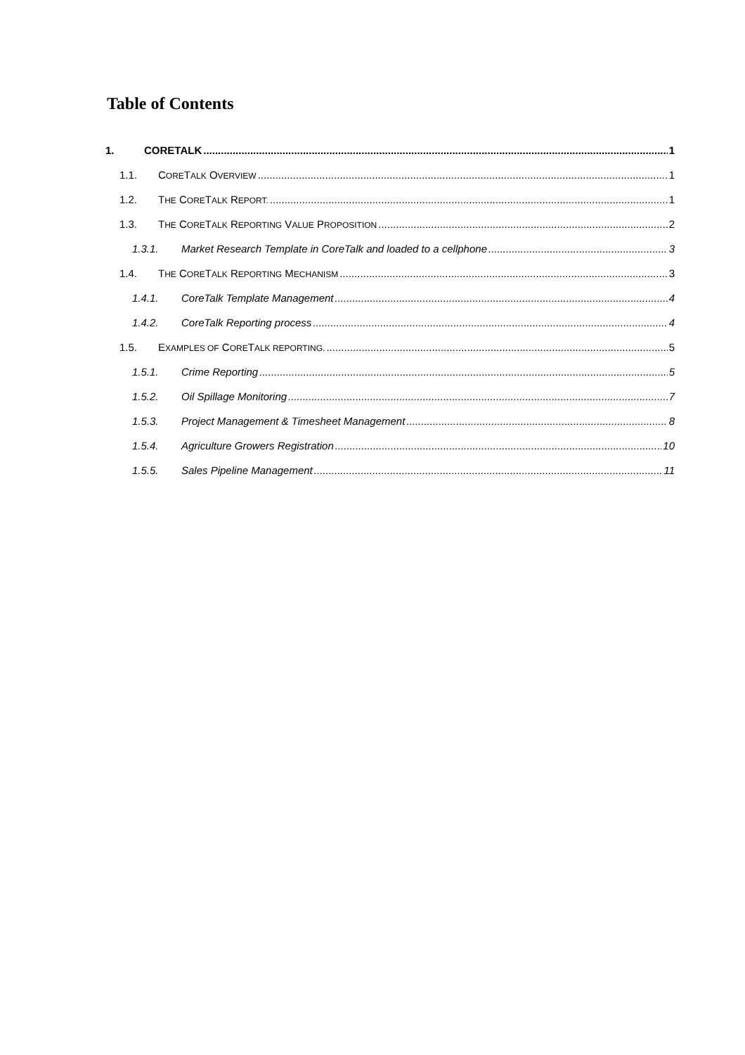Table of Contents
1. CORETALK 1
1.1. CORETALK OVERVIEW 1
1.2. THE CORETALK REPORT. 1
1.3. THE CORETALK REPORTING VALUE PROPOSITION 2
1.3.1. Market Research Template in CoreTalk and loaded to a cellphone 3
1.4. THE CORETALK REPORTING MECHANISM 3
1.4.1. CoreTalk Template Management 4
1.4.2. CoreTalk Reporting process 4
1.5. EXAMPLES OF CORETALK REPORTING. 5
1.5.1. Crime Reporting 5
1.5.2. Oil Spillage Monitoring 7
1.5.3. Project Management & Timesheet Management 8
1.5.4. Agriculture Growers Registration 10
1.5.5. Sales Pipeline Management 11